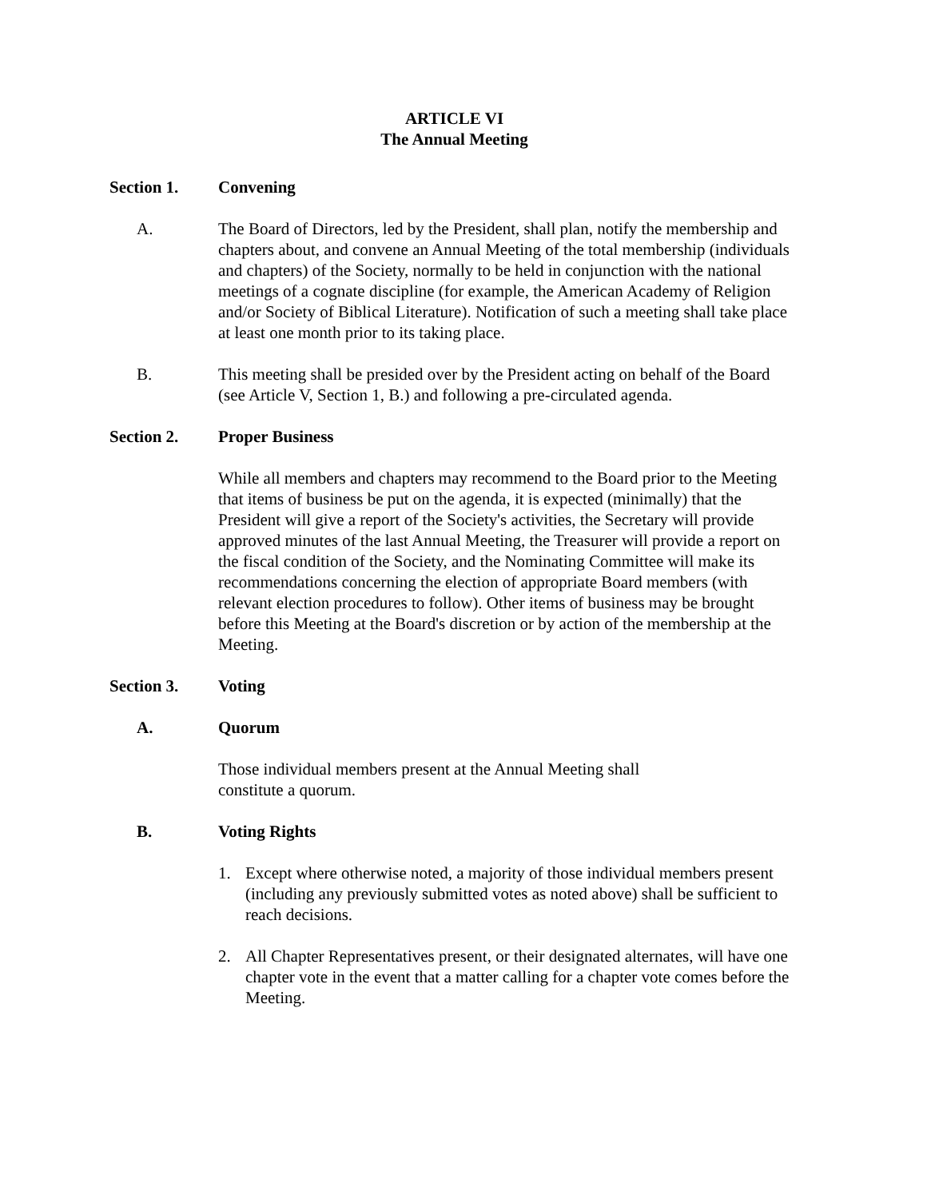ARTICLE VI
The Annual Meeting
Section 1. Convening
A. The Board of Directors, led by the President, shall plan, notify the membership and chapters about, and convene an Annual Meeting of the total membership (individuals and chapters) of the Society, normally to be held in conjunction with the national meetings of a cognate discipline (for example, the American Academy of Religion and/or Society of Biblical Literature). Notification of such a meeting shall take place at least one month prior to its taking place.
B. This meeting shall be presided over by the President acting on behalf of the Board (see Article V, Section 1, B.) and following a pre-circulated agenda.
Section 2. Proper Business
While all members and chapters may recommend to the Board prior to the Meeting that items of business be put on the agenda, it is expected (minimally) that the President will give a report of the Society's activities, the Secretary will provide approved minutes of the last Annual Meeting, the Treasurer will provide a report on the fiscal condition of the Society, and the Nominating Committee will make its recommendations concerning the election of appropriate Board members (with relevant election procedures to follow). Other items of business may be brought before this Meeting at the Board's discretion or by action of the membership at the Meeting.
Section 3. Voting
A. Quorum
Those individual members present at the Annual Meeting shall
constitute a quorum.
B. Voting Rights
1. Except where otherwise noted, a majority of those individual members present (including any previously submitted votes as noted above) shall be sufficient to reach decisions.
2. All Chapter Representatives present, or their designated alternates, will have one chapter vote in the event that a matter calling for a chapter vote comes before the Meeting.